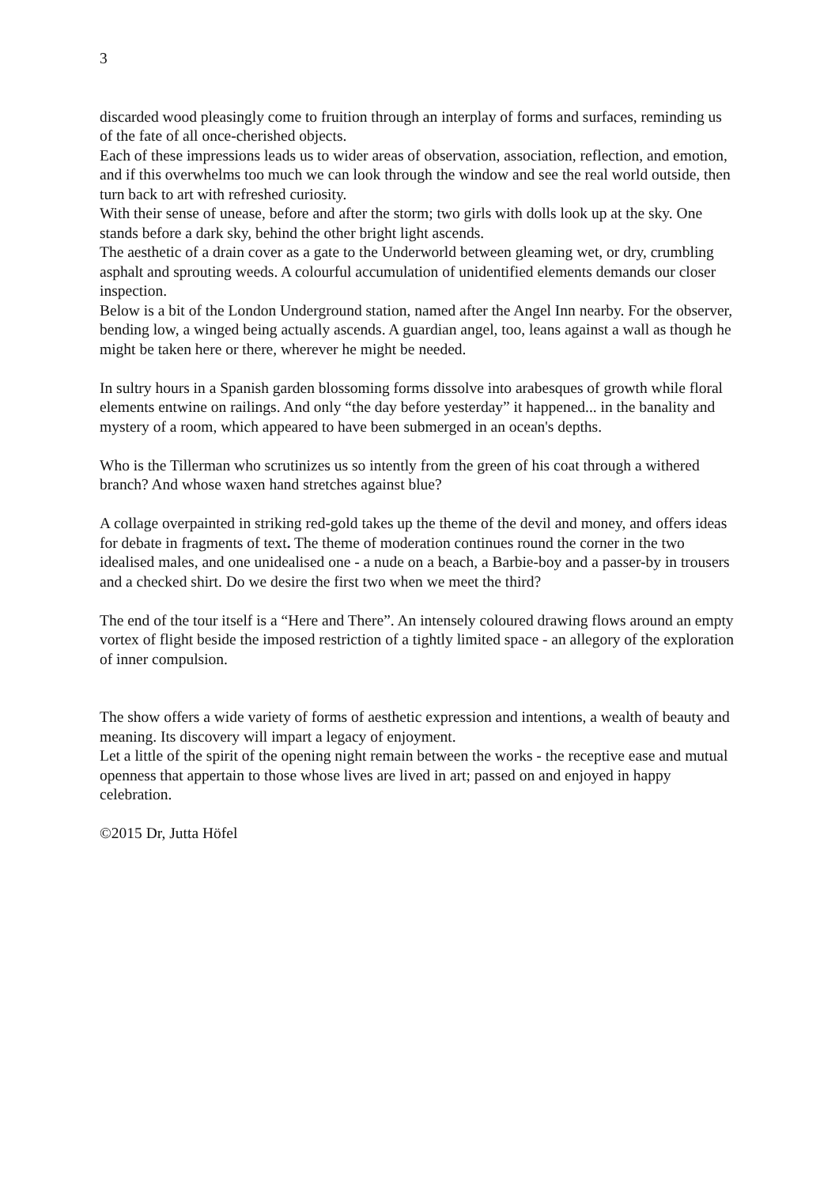3
discarded wood pleasingly come to fruition through an interplay of forms and surfaces, reminding us of the fate of all once-cherished objects.
Each of these impressions leads us to wider areas of observation, association, reflection, and emotion, and if this overwhelms too much we can look through the window and see the real world outside, then turn back to art with refreshed curiosity.
With their sense of unease, before and after the storm; two girls with dolls look up at the sky. One stands before a dark sky, behind the other bright light ascends.
The aesthetic of a drain cover as a gate to the Underworld between gleaming wet, or dry, crumbling asphalt and sprouting weeds. A colourful accumulation of unidentified elements demands our closer inspection.
Below is a bit of the London Underground station, named after the Angel Inn nearby. For the observer, bending low, a winged being actually ascends. A guardian angel, too, leans against a wall as though he might be taken here or there, wherever he might be needed.
In sultry hours in a Spanish garden blossoming forms dissolve into arabesques of growth while floral elements entwine on railings. And only “the day before yesterday” it happened... in the banality and mystery of a room, which appeared to have been submerged in an ocean's depths.
Who is the Tillerman who scrutinizes us so intently from the green of his coat through a withered branch? And whose waxen hand stretches against blue?
A collage overpainted in striking red-gold takes up the theme of the devil and money, and offers ideas for debate in fragments of text. The theme of moderation continues round the corner in the two idealised males, and one unidealised one - a nude on a beach, a Barbie-boy and a passer-by in trousers and a checked shirt. Do we desire the first two when we meet the third?
The end of the tour itself is a “Here and There”. An intensely coloured drawing flows around an empty vortex of flight beside the imposed restriction of a tightly limited space - an allegory of the exploration of inner compulsion.
The show offers a wide variety of forms of aesthetic expression and intentions, a wealth of beauty and meaning. Its discovery will impart a legacy of enjoyment.
Let a little of the spirit of the opening night remain between the works - the receptive ease and mutual openness that appertain to those whose lives are lived in art; passed on and enjoyed in happy celebration.
©2015 Dr, Jutta Höfel